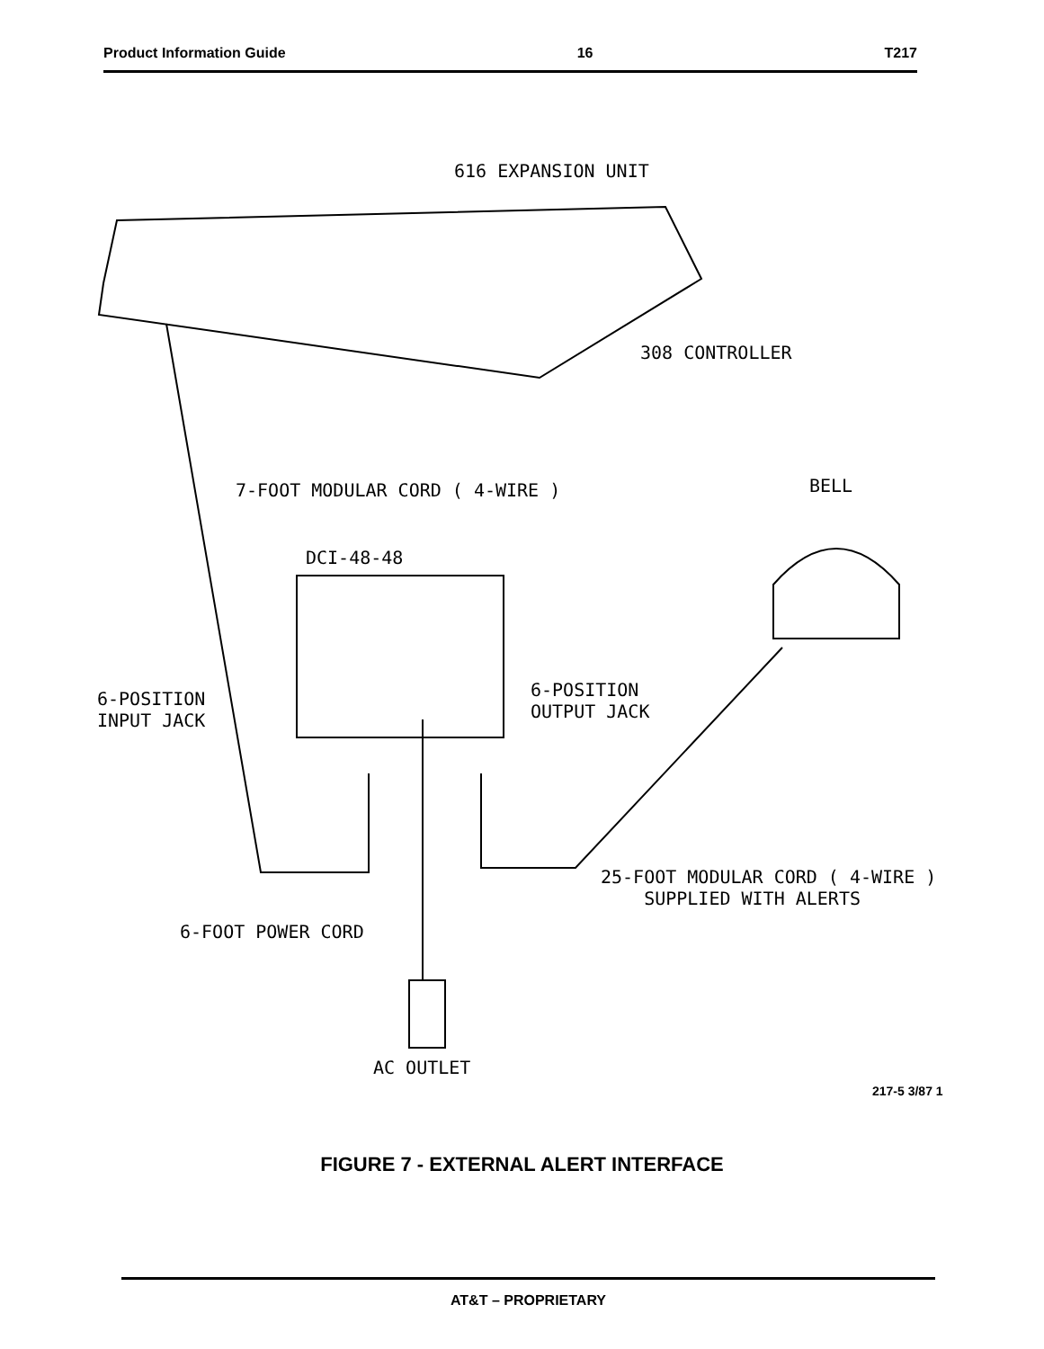Product Information Guide 16 T217
616 EXPANSION UNIT
308 CONTROLLER
7-FOOT MODULAR CORD ( 4-WIRE )
BELL
DCI-48-48
6-POSITION INPUT JACK
6-POSITION OUTPUT JACK
25-FOOT MODULAR CORD ( 4-WIRE ) SUPPLIED WITH ALERTS
6-FOOT POWER CORD
AC OUTLET
217-5 3/87 1
FIGURE 7 - EXTERNAL ALERT INTERFACE
AT&T – PROPRIETARY